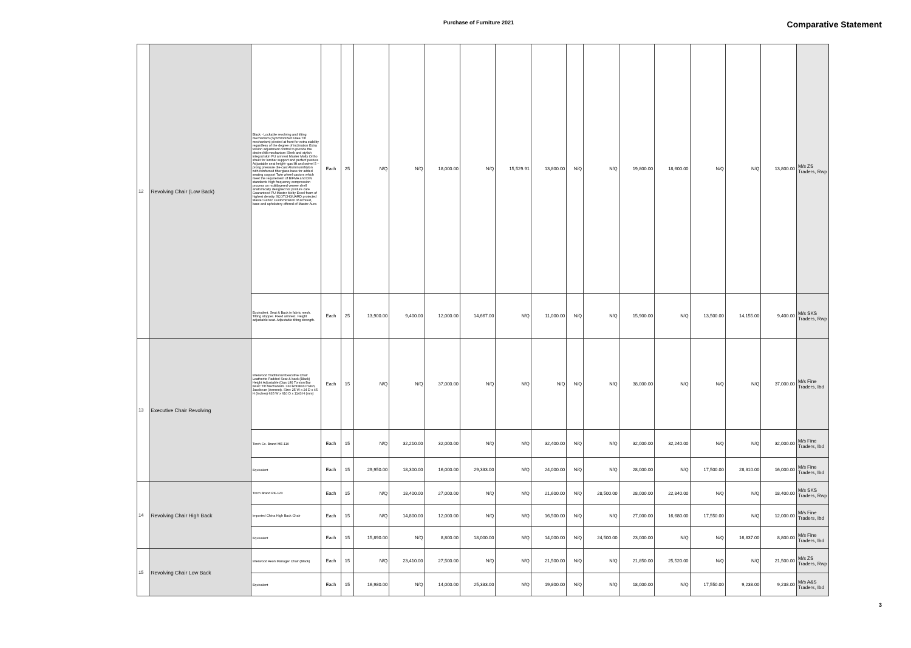Purchase of Furniture 2021 Comparative Statement
| 12 | Revolving Chair (Low Back) | Black - Lockable revolving and tilting mechanism (Synchronized Knee Tilt mechanism) pivoted at front for extra stability regardless of the degree of inclination Extra torsion adjustment control to provide the desired tilt mechanism Sleek and stylish integral skin PU armrest Master Molty Ortho sheet for lumbar support and perfect posture Adjustable seat height- gas lift and swivel 5 – prong pressure die-cast Aluminum/Nylon with reinforced fiberglass base for added seating support Twin wheel castors which meet the requirement of BIFMA and DIN standards High frequency compression process on multilayered veneer shell anatomically designed for posture care Guaranteed PU Master Molty Excel foam of highest density SCOTCHGUARD protected Master Fabric Customization of armrest, base and upholstery offered of Master Aura | Each | 25 | N/Q | N/Q | 18,000.00 | N/Q | 15,529.91 | 13,800.00 | N/Q | N/Q | 19,800.00 | 18,600.00 | N/Q | N/Q | 13,800.00 | M/s ZS Traders, Rwp |
| | | Equivalent. Seat & Back in fabric mesh. Tilting stopper. Fixed armrest. Height adjustable seat. Adjustable tilting strength. | Each | 25 | 13,900.00 | 9,400.00 | 12,000.00 | 14,667.00 | N/Q | 11,000.00 | N/Q | N/Q | 15,900.00 | N/Q | 13,500.00 | 14,155.00 | 9,400.00 | M/s SKS Traders, Rwp |
| 13 | Executive Chair Revolving | Interwood Traditional Executive Chair Leatherite Padded Seat & back (Black) Height Adjustable (Gas Lift) Torsion Bar Basic Tilt Mechanism. 360 Rotation Polish, Jacobean (Armrest). Size: 25 W x 24 D x 45 H (Inches) 635 W x 610 D x 1143 H (mm) | Each | 15 | N/Q | N/Q | 37,000.00 | N/Q | N/Q | N/Q | N/Q | N/Q | 38,000.00 | N/Q | N/Q | N/Q | 37,000.00 | M/s Fine Traders, Ibd |
| | | Torch Co. Brand ME-110 | Each | 15 | N/Q | 32,210.00 | 32,000.00 | N/Q | N/Q | 32,400.00 | N/Q | N/Q | 32,000.00 | 32,240.00 | N/Q | N/Q | 32,000.00 | M/s Fine Traders, Ibd |
| | | Equivalent | Each | 15 | 29,950.00 | 18,300.00 | 16,000.00 | 29,333.00 | N/Q | 24,000.00 | N/Q | N/Q | 28,000.00 | N/Q | 17,500.00 | 28,310.00 | 16,000.00 | M/s Fine Traders, Ibd |
| 14 | Revolving Chair High Back | Torch Brand RK-120 | Each | 15 | N/Q | 18,400.00 | 27,000.00 | N/Q | N/Q | 21,600.00 | N/Q | 28,500.00 | 28,000.00 | 22,840.00 | N/Q | N/Q | 18,400.00 | M/s SKS Traders, Rwp |
| | | Imported China High Back Chair | Each | 15 | N/Q | 14,800.00 | 12,000.00 | N/Q | N/Q | 16,500.00 | N/Q | N/Q | 27,000.00 | 16,680.00 | 17,550.00 | N/Q | 12,000.00 | M/s Fine Traders, Ibd |
| | | Equivalent | Each | 15 | 15,890.00 | N/Q | 8,800.00 | 18,000.00 | N/Q | 14,000.00 | N/Q | 24,500.00 | 23,000.00 | N/Q | N/Q | 16,837.00 | 8,800.00 | M/s Fine Traders, Ibd |
| 15 | Revolving Chair Low Back | Interwood Aeon Manager Chair (Black) | Each | 15 | N/Q | 23,410.00 | 27,500.00 | N/Q | N/Q | 21,500.00 | N/Q | N/Q | 21,850.00 | 25,520.00 | N/Q | N/Q | 21,500.00 | M/s ZS Traders, Rwp |
| | | Equivalent | Each | 15 | 16,980.00 | N/Q | 14,000.00 | 25,333.00 | N/Q | 19,800.00 | N/Q | N/Q | 18,000.00 | N/Q | 17,550.00 | 9,238.00 | 9,238.00 | M/s A&S Traders, Ibd |
3